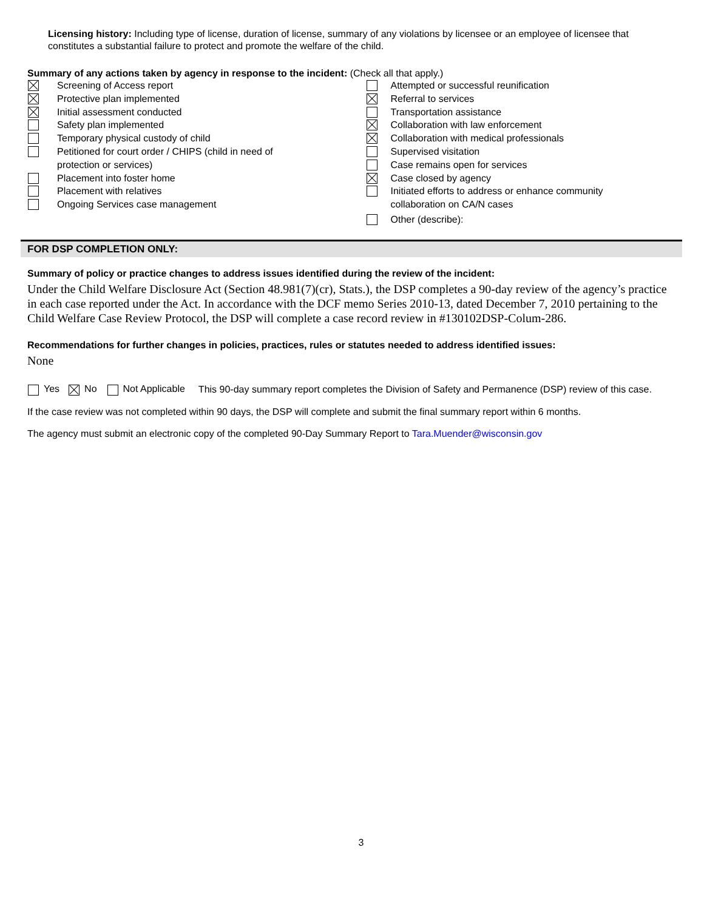Licensing history: Including type of license, duration of license, summary of any violations by licensee or an employee of licensee that constitutes a substantial failure to protect and promote the welfare of the child.
Summary of any actions taken by agency in response to the incident: (Check all that apply.)
Screening of Access report
Protective plan implemented
Initial assessment conducted
Safety plan implemented
Temporary physical custody of child
Petitioned for court order / CHIPS (child in need of
protection or services)
Placement into foster home
Placement with relatives
Ongoing Services case management
Attempted or successful reunification
Referral to services
Transportation assistance
Collaboration with law enforcement
Collaboration with medical professionals
Supervised visitation
Case remains open for services
Case closed by agency
Initiated efforts to address or enhance community
collaboration on CA/N cases
Other (describe):
FOR DSP COMPLETION ONLY:
Summary of policy or practice changes to address issues identified during the review of the incident:
Under the Child Welfare Disclosure Act (Section 48.981(7)(cr), Stats.), the DSP completes a 90-day review of the agency’s practice in each case reported under the Act. In accordance with the DCF memo Series 2010-13, dated December 7, 2010 pertaining to the Child Welfare Case Review Protocol, the DSP will complete a case record review in #130102DSP-Colum-286.
Recommendations for further changes in policies, practices, rules or statutes needed to address identified issues:
None
Yes No Not Applicable This 90-day summary report completes the Division of Safety and Permanence (DSP) review of this case.
If the case review was not completed within 90 days, the DSP will complete and submit the final summary report within 6 months.
The agency must submit an electronic copy of the completed 90-Day Summary Report to Tara.Muender@wisconsin.gov
3